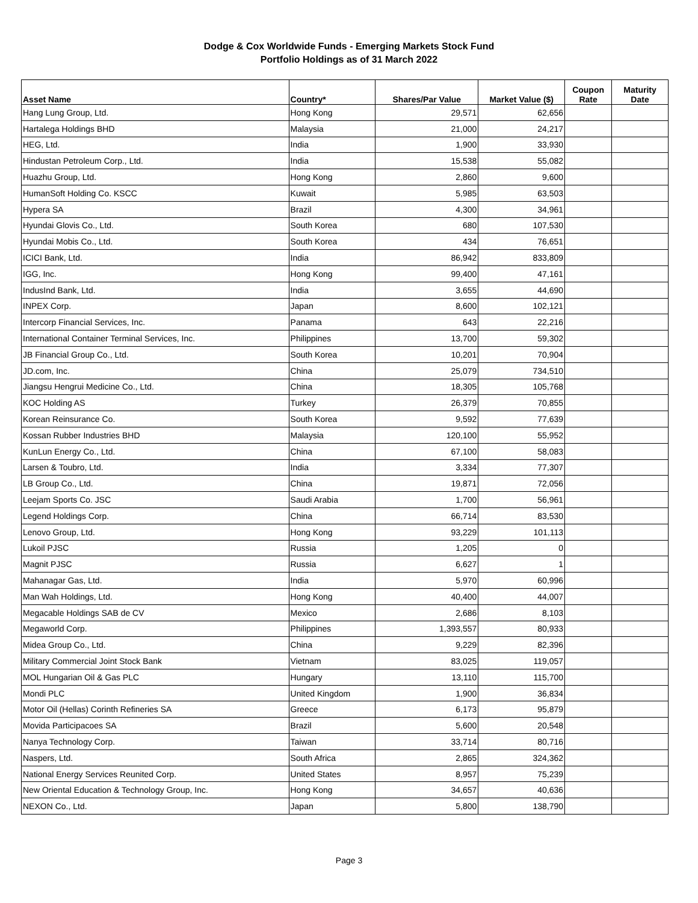Dodge & Cox Worldwide Funds - Emerging Markets Stock Fund
Portfolio Holdings as of 31 March 2022
| Asset Name | Country* | Shares/Par Value | Market Value ($) | Coupon Rate | Maturity Date |
| --- | --- | --- | --- | --- | --- |
| Hang Lung Group, Ltd. | Hong Kong | 29,571 | 62,656 | | |
| Hartalega Holdings BHD | Malaysia | 21,000 | 24,217 | | |
| HEG, Ltd. | India | 1,900 | 33,930 | | |
| Hindustan Petroleum Corp., Ltd. | India | 15,538 | 55,082 | | |
| Huazhu Group, Ltd. | Hong Kong | 2,860 | 9,600 | | |
| HumanSoft Holding Co. KSCC | Kuwait | 5,985 | 63,503 | | |
| Hypera SA | Brazil | 4,300 | 34,961 | | |
| Hyundai Glovis Co., Ltd. | South Korea | 680 | 107,530 | | |
| Hyundai Mobis Co., Ltd. | South Korea | 434 | 76,651 | | |
| ICICI Bank, Ltd. | India | 86,942 | 833,809 | | |
| IGG, Inc. | Hong Kong | 99,400 | 47,161 | | |
| IndusInd Bank, Ltd. | India | 3,655 | 44,690 | | |
| INPEX Corp. | Japan | 8,600 | 102,121 | | |
| Intercorp Financial Services, Inc. | Panama | 643 | 22,216 | | |
| International Container Terminal Services, Inc. | Philippines | 13,700 | 59,302 | | |
| JB Financial Group Co., Ltd. | South Korea | 10,201 | 70,904 | | |
| JD.com, Inc. | China | 25,079 | 734,510 | | |
| Jiangsu Hengrui Medicine Co., Ltd. | China | 18,305 | 105,768 | | |
| KOC Holding AS | Turkey | 26,379 | 70,855 | | |
| Korean Reinsurance Co. | South Korea | 9,592 | 77,639 | | |
| Kossan Rubber Industries BHD | Malaysia | 120,100 | 55,952 | | |
| KunLun Energy Co., Ltd. | China | 67,100 | 58,083 | | |
| Larsen & Toubro, Ltd. | India | 3,334 | 77,307 | | |
| LB Group Co., Ltd. | China | 19,871 | 72,056 | | |
| Leejam Sports Co. JSC | Saudi Arabia | 1,700 | 56,961 | | |
| Legend Holdings Corp. | China | 66,714 | 83,530 | | |
| Lenovo Group, Ltd. | Hong Kong | 93,229 | 101,113 | | |
| Lukoil PJSC | Russia | 1,205 | 0 | | |
| Magnit PJSC | Russia | 6,627 | 1 | | |
| Mahanagar Gas, Ltd. | India | 5,970 | 60,996 | | |
| Man Wah Holdings, Ltd. | Hong Kong | 40,400 | 44,007 | | |
| Megacable Holdings SAB de CV | Mexico | 2,686 | 8,103 | | |
| Megaworld Corp. | Philippines | 1,393,557 | 80,933 | | |
| Midea Group Co., Ltd. | China | 9,229 | 82,396 | | |
| Military Commercial Joint Stock Bank | Vietnam | 83,025 | 119,057 | | |
| MOL Hungarian Oil & Gas PLC | Hungary | 13,110 | 115,700 | | |
| Mondi PLC | United Kingdom | 1,900 | 36,834 | | |
| Motor Oil (Hellas) Corinth Refineries SA | Greece | 6,173 | 95,879 | | |
| Movida Participacoes SA | Brazil | 5,600 | 20,548 | | |
| Nanya Technology Corp. | Taiwan | 33,714 | 80,716 | | |
| Naspers, Ltd. | South Africa | 2,865 | 324,362 | | |
| National Energy Services Reunited Corp. | United States | 8,957 | 75,239 | | |
| New Oriental Education & Technology Group, Inc. | Hong Kong | 34,657 | 40,636 | | |
| NEXON Co., Ltd. | Japan | 5,800 | 138,790 | | |
Page 3